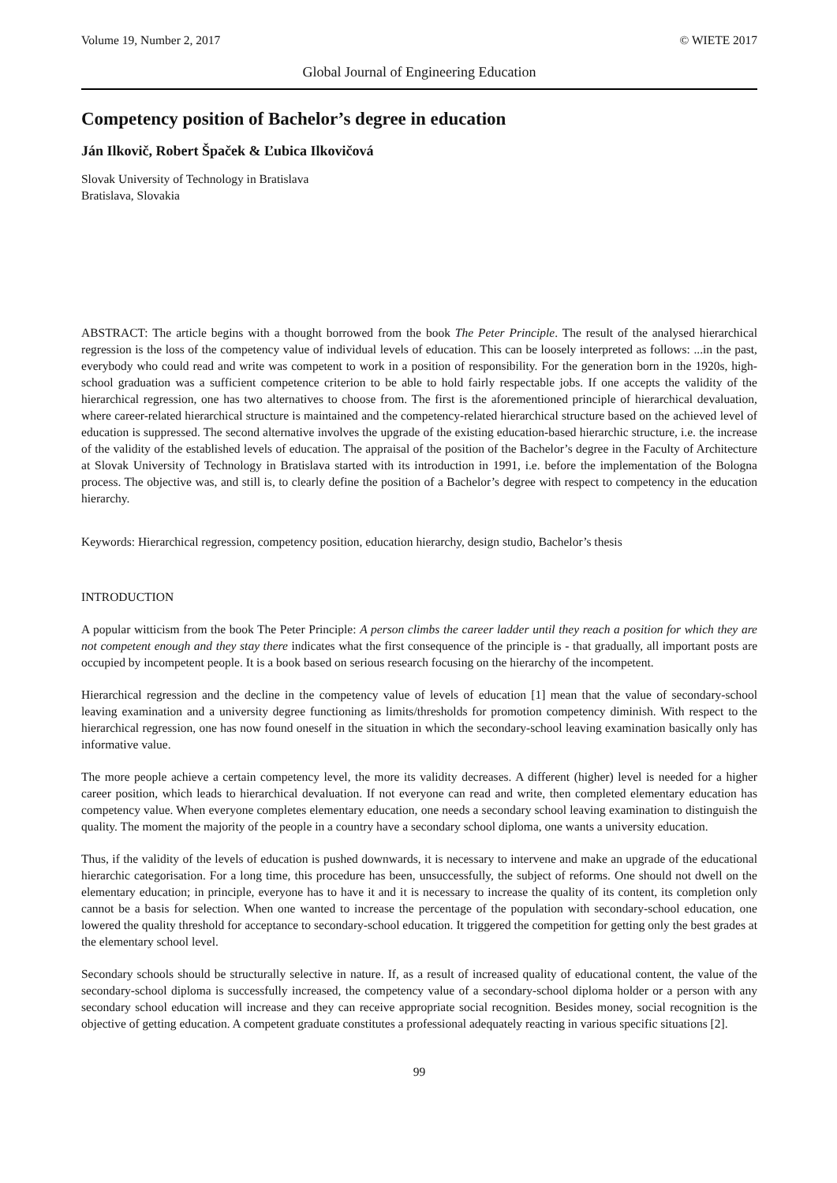Volume 19, Number 2, 2017 © WIETE 2017
Global Journal of Engineering Education
Competency position of Bachelor’s degree in education
Ján Ilkovič, Robert Špaček & Ľubica Ilkovičová
Slovak University of Technology in Bratislava
Bratislava, Slovakia
ABSTRACT: The article begins with a thought borrowed from the book The Peter Principle. The result of the analysed hierarchical regression is the loss of the competency value of individual levels of education. This can be loosely interpreted as follows: ...in the past, everybody who could read and write was competent to work in a position of responsibility. For the generation born in the 1920s, high-school graduation was a sufficient competence criterion to be able to hold fairly respectable jobs. If one accepts the validity of the hierarchical regression, one has two alternatives to choose from. The first is the aforementioned principle of hierarchical devaluation, where career-related hierarchical structure is maintained and the competency-related hierarchical structure based on the achieved level of education is suppressed. The second alternative involves the upgrade of the existing education-based hierarchic structure, i.e. the increase of the validity of the established levels of education. The appraisal of the position of the Bachelor’s degree in the Faculty of Architecture at Slovak University of Technology in Bratislava started with its introduction in 1991, i.e. before the implementation of the Bologna process. The objective was, and still is, to clearly define the position of a Bachelor’s degree with respect to competency in the education hierarchy.
Keywords: Hierarchical regression, competency position, education hierarchy, design studio, Bachelor’s thesis
INTRODUCTION
A popular witticism from the book The Peter Principle: A person climbs the career ladder until they reach a position for which they are not competent enough and they stay there indicates what the first consequence of the principle is - that gradually, all important posts are occupied by incompetent people. It is a book based on serious research focusing on the hierarchy of the incompetent.
Hierarchical regression and the decline in the competency value of levels of education [1] mean that the value of secondary-school leaving examination and a university degree functioning as limits/thresholds for promotion competency diminish. With respect to the hierarchical regression, one has now found oneself in the situation in which the secondary-school leaving examination basically only has informative value.
The more people achieve a certain competency level, the more its validity decreases. A different (higher) level is needed for a higher career position, which leads to hierarchical devaluation. If not everyone can read and write, then completed elementary education has competency value. When everyone completes elementary education, one needs a secondary school leaving examination to distinguish the quality. The moment the majority of the people in a country have a secondary school diploma, one wants a university education.
Thus, if the validity of the levels of education is pushed downwards, it is necessary to intervene and make an upgrade of the educational hierarchic categorisation. For a long time, this procedure has been, unsuccessfully, the subject of reforms. One should not dwell on the elementary education; in principle, everyone has to have it and it is necessary to increase the quality of its content, its completion only cannot be a basis for selection. When one wanted to increase the percentage of the population with secondary-school education, one lowered the quality threshold for acceptance to secondary-school education. It triggered the competition for getting only the best grades at the elementary school level.
Secondary schools should be structurally selective in nature. If, as a result of increased quality of educational content, the value of the secondary-school diploma is successfully increased, the competency value of a secondary-school diploma holder or a person with any secondary school education will increase and they can receive appropriate social recognition. Besides money, social recognition is the objective of getting education. A competent graduate constitutes a professional adequately reacting in various specific situations [2].
99